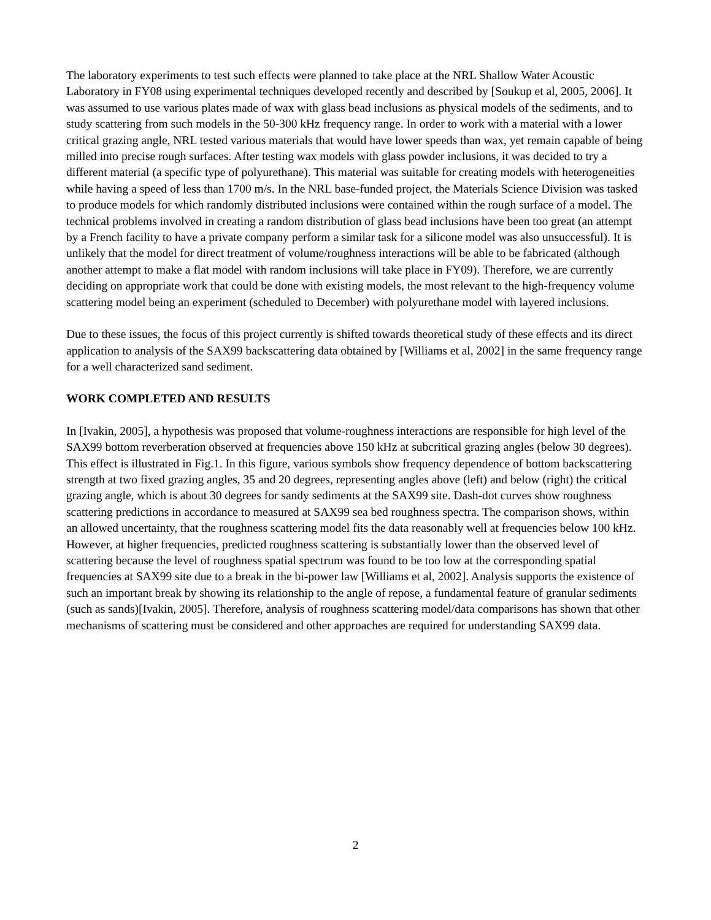The laboratory experiments to test such effects were planned to take place at the NRL Shallow Water Acoustic Laboratory in FY08 using experimental techniques developed recently and described by [Soukup et al, 2005, 2006]. It was assumed to use various plates made of wax with glass bead inclusions as physical models of the sediments, and to study scattering from such models in the 50-300 kHz frequency range. In order to work with a material with a lower critical grazing angle, NRL tested various materials that would have lower speeds than wax, yet remain capable of being milled into precise rough surfaces. After testing wax models with glass powder inclusions, it was decided to try a different material (a specific type of polyurethane). This material was suitable for creating models with heterogeneities while having a speed of less than 1700 m/s. In the NRL base-funded project, the Materials Science Division was tasked to produce models for which randomly distributed inclusions were contained within the rough surface of a model. The technical problems involved in creating a random distribution of glass bead inclusions have been too great (an attempt by a French facility to have a private company perform a similar task for a silicone model was also unsuccessful). It is unlikely that the model for direct treatment of volume/roughness interactions will be able to be fabricated (although another attempt to make a flat model with random inclusions will take place in FY09). Therefore, we are currently deciding on appropriate work that could be done with existing models, the most relevant to the high-frequency volume scattering model being an experiment (scheduled to December) with polyurethane model with layered inclusions.
Due to these issues, the focus of this project currently is shifted towards theoretical study of these effects and its direct application to analysis of the SAX99 backscattering data obtained by [Williams et al, 2002] in the same frequency range for a well characterized sand sediment.
WORK COMPLETED AND RESULTS
In [Ivakin, 2005], a hypothesis was proposed that volume-roughness interactions are responsible for high level of the SAX99 bottom reverberation observed at frequencies above 150 kHz at subcritical grazing angles (below 30 degrees). This effect is illustrated in Fig.1. In this figure, various symbols show frequency dependence of bottom backscattering strength at two fixed grazing angles, 35 and 20 degrees, representing angles above (left) and below (right) the critical grazing angle, which is about 30 degrees for sandy sediments at the SAX99 site. Dash-dot curves show roughness scattering predictions in accordance to measured at SAX99 sea bed roughness spectra. The comparison shows, within an allowed uncertainty, that the roughness scattering model fits the data reasonably well at frequencies below 100 kHz. However, at higher frequencies, predicted roughness scattering is substantially lower than the observed level of scattering because the level of roughness spatial spectrum was found to be too low at the corresponding spatial frequencies at SAX99 site due to a break in the bi-power law [Williams et al, 2002]. Analysis supports the existence of such an important break by showing its relationship to the angle of repose, a fundamental feature of granular sediments (such as sands)[Ivakin, 2005]. Therefore, analysis of roughness scattering model/data comparisons has shown that other mechanisms of scattering must be considered and other approaches are required for understanding SAX99 data.
2